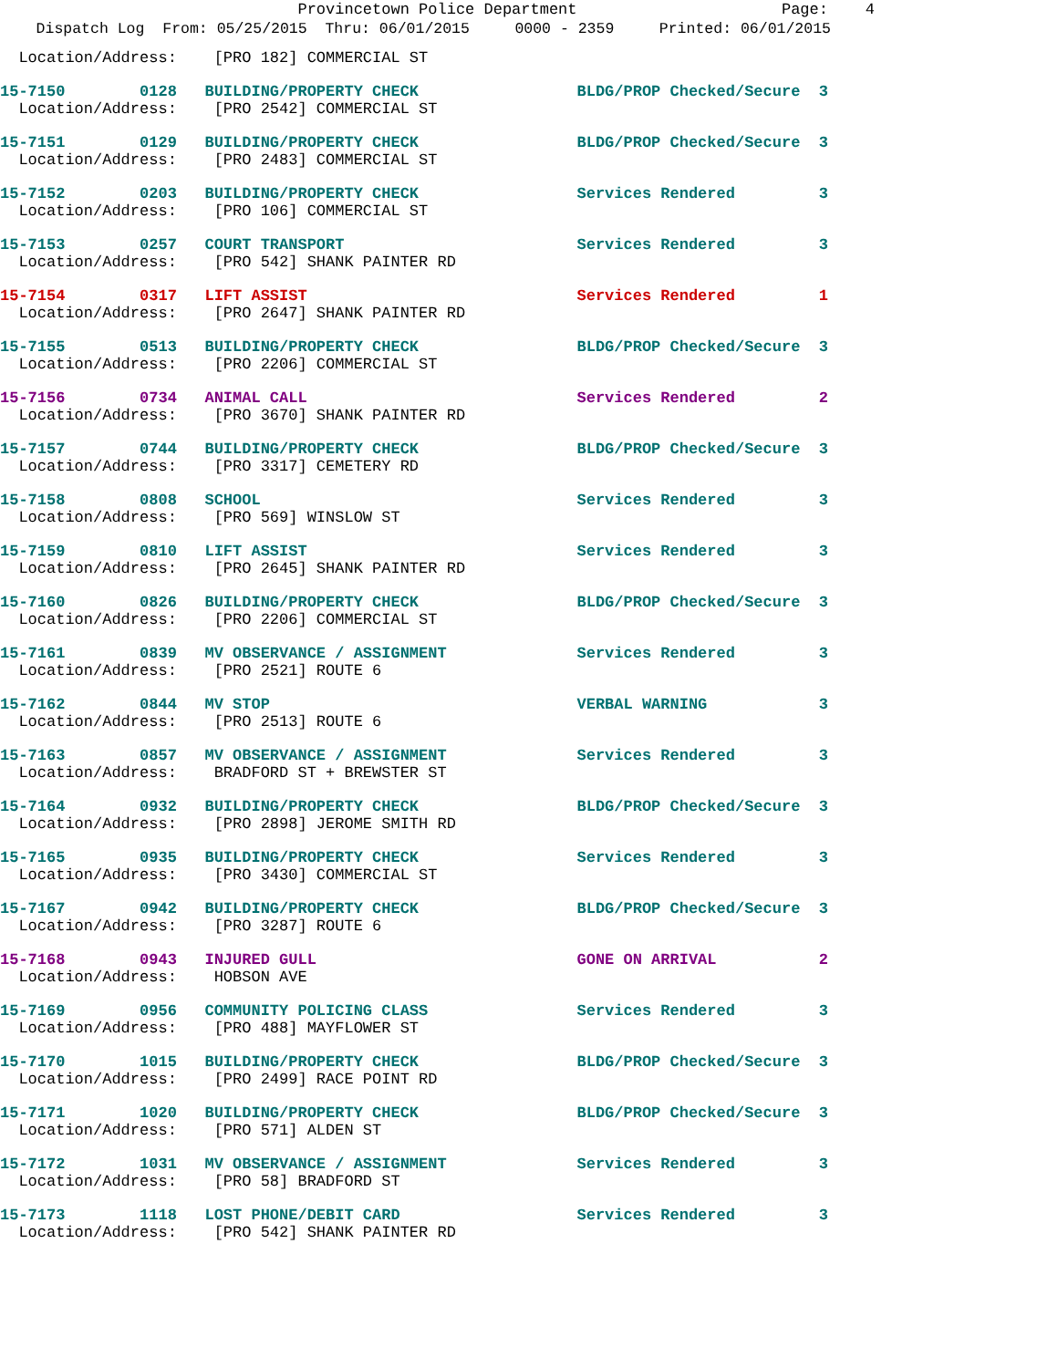Provincetown Police Department Page: 4
Dispatch Log From: 05/25/2015 Thru: 06/01/2015 0000 - 2359 Printed: 06/01/2015
Location/Address: [PRO 182] COMMERCIAL ST
15-7150 0128 BUILDING/PROPERTY CHECK BLDG/PROP Checked/Secure 3
Location/Address: [PRO 2542] COMMERCIAL ST
15-7151 0129 BUILDING/PROPERTY CHECK BLDG/PROP Checked/Secure 3
Location/Address: [PRO 2483] COMMERCIAL ST
15-7152 0203 BUILDING/PROPERTY CHECK Services Rendered 3
Location/Address: [PRO 106] COMMERCIAL ST
15-7153 0257 COURT TRANSPORT Services Rendered 3
Location/Address: [PRO 542] SHANK PAINTER RD
15-7154 0317 LIFT ASSIST Services Rendered 1
Location/Address: [PRO 2647] SHANK PAINTER RD
15-7155 0513 BUILDING/PROPERTY CHECK BLDG/PROP Checked/Secure 3
Location/Address: [PRO 2206] COMMERCIAL ST
15-7156 0734 ANIMAL CALL Services Rendered 2
Location/Address: [PRO 3670] SHANK PAINTER RD
15-7157 0744 BUILDING/PROPERTY CHECK BLDG/PROP Checked/Secure 3
Location/Address: [PRO 3317] CEMETERY RD
15-7158 0808 SCHOOL Services Rendered 3
Location/Address: [PRO 569] WINSLOW ST
15-7159 0810 LIFT ASSIST Services Rendered 3
Location/Address: [PRO 2645] SHANK PAINTER RD
15-7160 0826 BUILDING/PROPERTY CHECK BLDG/PROP Checked/Secure 3
Location/Address: [PRO 2206] COMMERCIAL ST
15-7161 0839 MV OBSERVANCE / ASSIGNMENT Services Rendered 3
Location/Address: [PRO 2521] ROUTE 6
15-7162 0844 MV STOP VERBAL WARNING 3
Location/Address: [PRO 2513] ROUTE 6
15-7163 0857 MV OBSERVANCE / ASSIGNMENT Services Rendered 3
Location/Address: BRADFORD ST + BREWSTER ST
15-7164 0932 BUILDING/PROPERTY CHECK BLDG/PROP Checked/Secure 3
Location/Address: [PRO 2898] JEROME SMITH RD
15-7165 0935 BUILDING/PROPERTY CHECK Services Rendered 3
Location/Address: [PRO 3430] COMMERCIAL ST
15-7167 0942 BUILDING/PROPERTY CHECK BLDG/PROP Checked/Secure 3
Location/Address: [PRO 3287] ROUTE 6
15-7168 0943 INJURED GULL GONE ON ARRIVAL 2
Location/Address: HOBSON AVE
15-7169 0956 COMMUNITY POLICING CLASS Services Rendered 3
Location/Address: [PRO 488] MAYFLOWER ST
15-7170 1015 BUILDING/PROPERTY CHECK BLDG/PROP Checked/Secure 3
Location/Address: [PRO 2499] RACE POINT RD
15-7171 1020 BUILDING/PROPERTY CHECK BLDG/PROP Checked/Secure 3
Location/Address: [PRO 571] ALDEN ST
15-7172 1031 MV OBSERVANCE / ASSIGNMENT Services Rendered 3
Location/Address: [PRO 58] BRADFORD ST
15-7173 1118 LOST PHONE/DEBIT CARD Services Rendered 3
Location/Address: [PRO 542] SHANK PAINTER RD